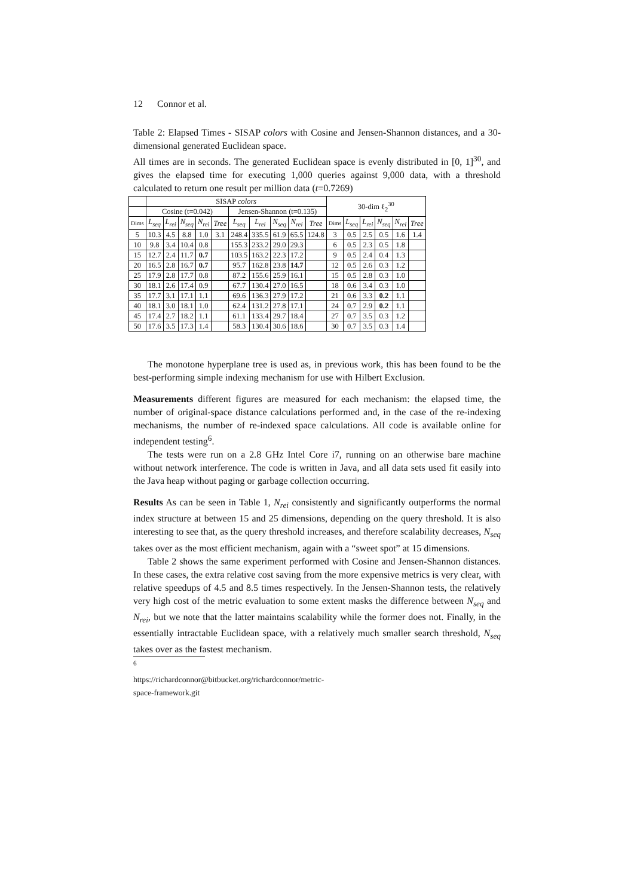12 Connor et al.
Table 2: Elapsed Times - SISAP colors with Cosine and Jensen-Shannon distances, and a 30-dimensional generated Euclidean space.
All times are in seconds. The generated Euclidean space is evenly distributed in [0, 1]<sup>30</sup>, and gives the elapsed time for executing 1,000 queries against 9,000 data, with a threshold calculated to return one result per million data (t=0.7269)
| | SISAP colors | | | | | | | | | | 30-dim ℓ<sub>2</sub><sup>30</sup> | | | | | |
| --- | --- | --- | --- | --- | --- | --- | --- | --- | --- | --- | --- | --- | --- | --- | --- | --- |
| | Cosine (t=0.042) | | | | | Jensen-Shannon (t=0.135) | | | | | | | | | | |
| Dims | L<sub>seq</sub> | L<sub>rei</sub> | N<sub>seq</sub> | N<sub>rei</sub> | Tree | L<sub>seq</sub> | L<sub>rei</sub> | N<sub>seq</sub> | N<sub>rei</sub> | Tree | Dims | L<sub>seq</sub> | L<sub>rei</sub> | N<sub>seq</sub> | N<sub>rei</sub> | Tree |
| 5 | 10.3 | 4.5 | 8.8 | 1.0 | 3.1 | 248.4 | 335.5 | 61.9 | 65.5 | 124.8 | 3 | 0.5 | 2.5 | 0.5 | 1.6 | 1.4 |
| 10 | 9.8 | 3.4 | 10.4 | 0.8 | | 155.3 | 233.2 | 29.0 | 29.3 | | 6 | 0.5 | 2.3 | 0.5 | 1.8 | |
| 15 | 12.7 | 2.4 | 11.7 | 0.7 | | 103.5 | 163.2 | 22.3 | 17.2 | | 9 | 0.5 | 2.4 | 0.4 | 1.3 | |
| 20 | 16.5 | 2.8 | 16.7 | 0.7 | | 95.7 | 162.8 | 23.8 | 14.7 | | 12 | 0.5 | 2.6 | 0.3 | 1.2 | |
| 25 | 17.9 | 2.8 | 17.7 | 0.8 | | 87.2 | 155.6 | 25.9 | 16.1 | | 15 | 0.5 | 2.8 | 0.3 | 1.0 | |
| 30 | 18.1 | 2.6 | 17.4 | 0.9 | | 67.7 | 130.4 | 27.0 | 16.5 | | 18 | 0.6 | 3.4 | 0.3 | 1.0 | |
| 35 | 17.7 | 3.1 | 17.1 | 1.1 | | 69.6 | 136.3 | 27.9 | 17.2 | | 21 | 0.6 | 3.3 | 0.2 | 1.1 | |
| 40 | 18.1 | 3.0 | 18.1 | 1.0 | | 62.4 | 131.2 | 27.8 | 17.1 | | 24 | 0.7 | 2.9 | 0.2 | 1.1 | |
| 45 | 17.4 | 2.7 | 18.2 | 1.1 | | 61.1 | 133.4 | 29.7 | 18.4 | | 27 | 0.7 | 3.5 | 0.3 | 1.2 | |
| 50 | 17.6 | 3.5 | 17.3 | 1.4 | | 58.3 | 130.4 | 30.6 | 18.6 | | 30 | 0.7 | 3.5 | 0.3 | 1.4 | |
The monotone hyperplane tree is used as, in previous work, this has been found to be the best-performing simple indexing mechanism for use with Hilbert Exclusion.
Measurements different figures are measured for each mechanism: the elapsed time, the number of original-space distance calculations performed and, in the case of the re-indexing mechanisms, the number of re-indexed space calculations. All code is available online for independent testing<sup>6</sup>.
The tests were run on a 2.8 GHz Intel Core i7, running on an otherwise bare machine without network interference. The code is written in Java, and all data sets used fit easily into the Java heap without paging or garbage collection occurring.
Results As can be seen in Table 1, N<sub>rei</sub> consistently and significantly outperforms the normal index structure at between 15 and 25 dimensions, depending on the query threshold. It is also interesting to see that, as the query threshold increases, and therefore scalability decreases, N<sub>seq</sub> takes over as the most efficient mechanism, again with a “sweet spot” at 15 dimensions.
Table 2 shows the same experiment performed with Cosine and Jensen-Shannon distances. In these cases, the extra relative cost saving from the more expensive metrics is very clear, with relative speedups of 4.5 and 8.5 times respectively. In the Jensen-Shannon tests, the relatively very high cost of the metric evaluation to some extent masks the difference between N<sub>seq</sub> and N<sub>rei</sub>, but we note that the latter maintains scalability while the former does not. Finally, in the essentially intractable Euclidean space, with a relatively much smaller search threshold, N<sub>seq</sub> takes over as the fastest mechanism.
<sup>6</sup> https://richardconnor@bitbucket.org/richardconnor/metric-space-framework.git